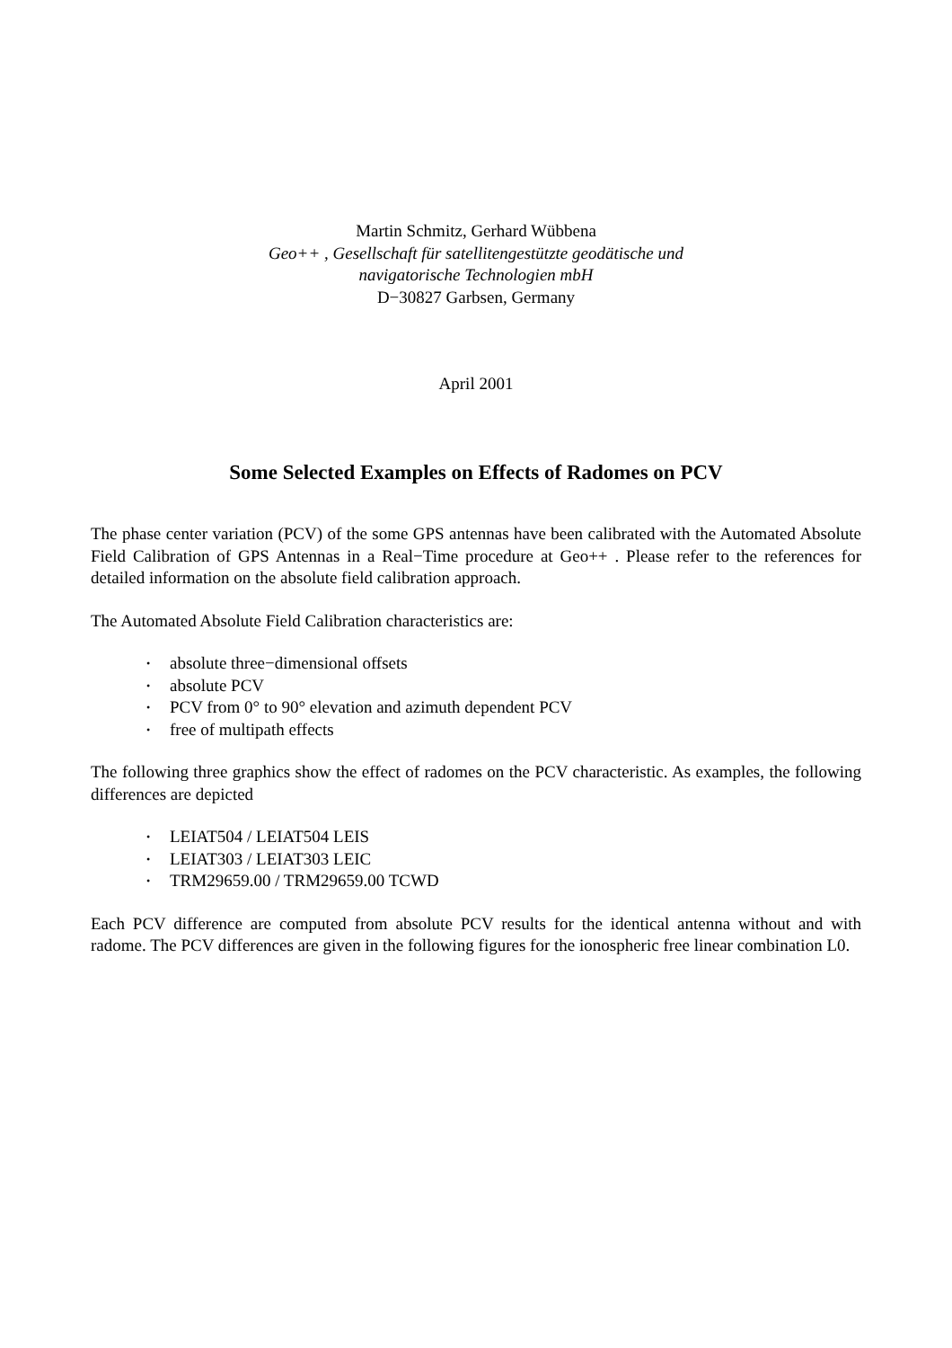Martin Schmitz, Gerhard Wübbena
Geo++ , Gesellschaft für satellitengestützte geodätische und
navigatorische Technologien mbH
D−30827 Garbsen, Germany
April 2001
Some Selected Examples on Effects of Radomes on PCV
The phase center variation (PCV) of the some GPS antennas have been calibrated with the Automated Absolute Field Calibration of GPS Antennas in a Real−Time procedure at Geo++ . Please refer to the references for detailed information on the absolute field calibration approach.
The Automated Absolute Field Calibration characteristics are:
• absolute three−dimensional offsets
• absolute PCV
• PCV from 0° to 90° elevation and azimuth dependent PCV
• free of multipath effects
The following three graphics show the effect of radomes on the PCV characteristic. As examples, the following differences are depicted
• LEIAT504 / LEIAT504 LEIS
• LEIAT303 / LEIAT303 LEIC
• TRM29659.00 / TRM29659.00 TCWD
Each PCV difference are computed from absolute PCV results for the identical antenna without and with radome. The PCV differences are given in the following figures for the ionospheric free linear combination L0.